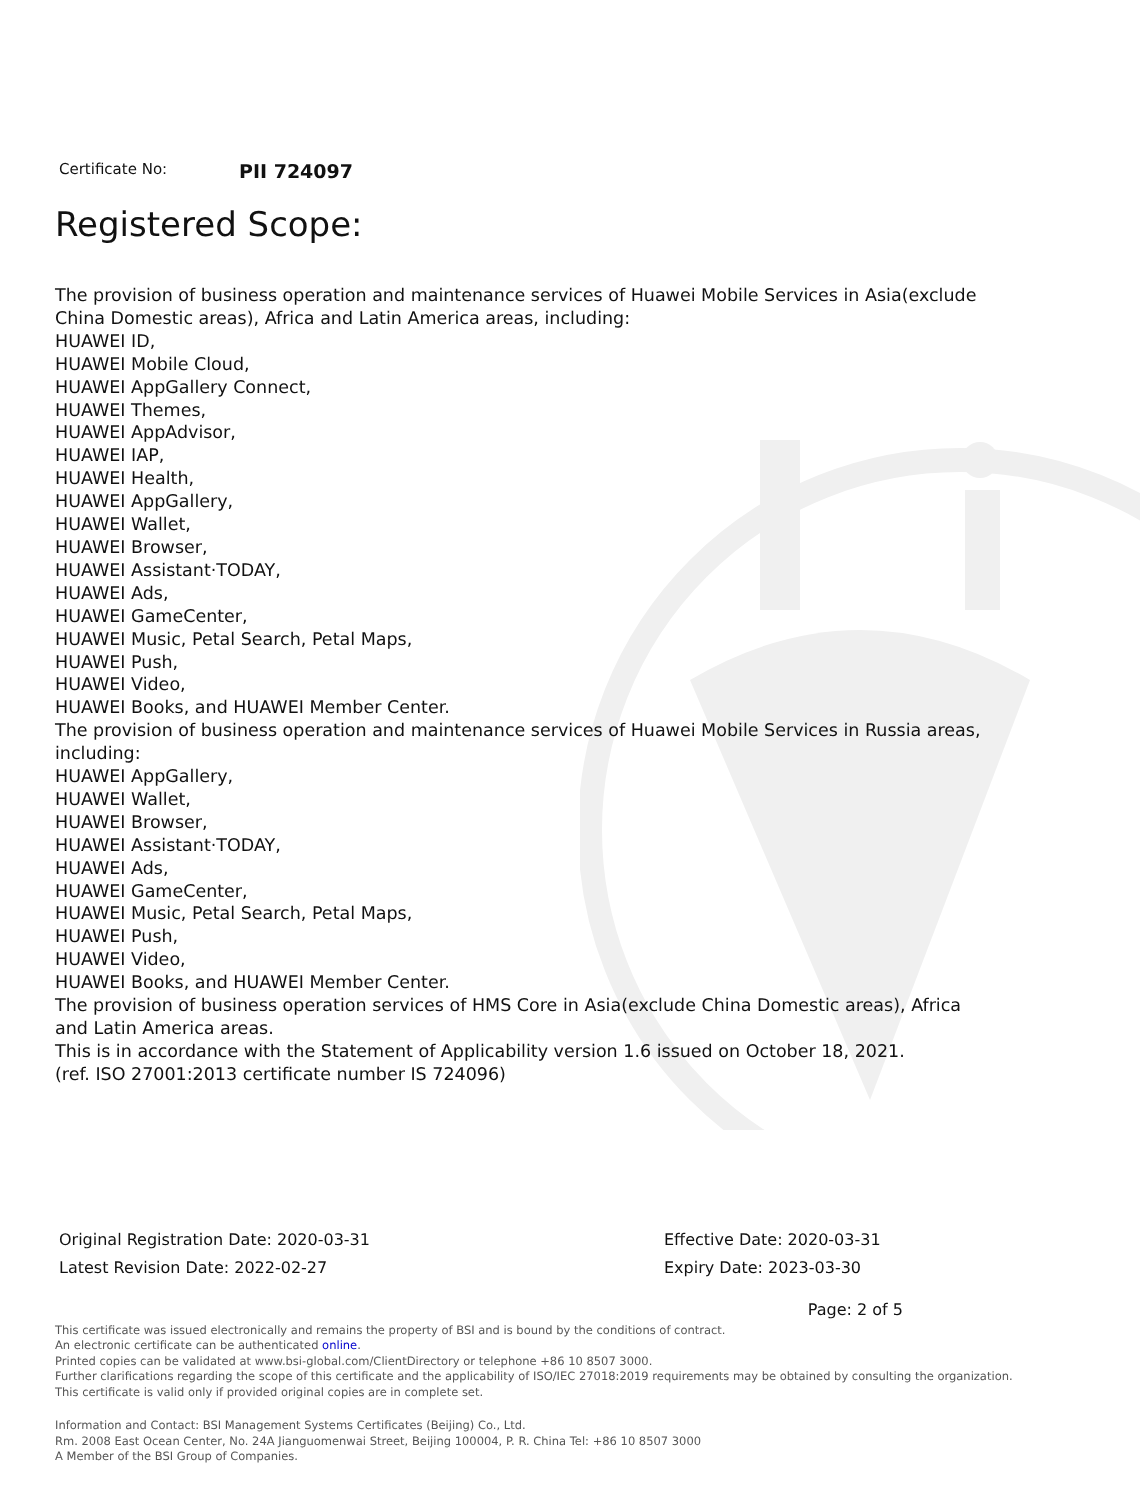Certificate No: PII 724097
Registered Scope:
The provision of business operation and maintenance services of Huawei Mobile Services in Asia(exclude China Domestic areas), Africa and Latin America areas, including:
HUAWEI ID,
HUAWEI Mobile Cloud,
HUAWEI AppGallery Connect,
HUAWEI Themes,
HUAWEI AppAdvisor,
HUAWEI IAP,
HUAWEI Health,
HUAWEI AppGallery,
HUAWEI Wallet,
HUAWEI Browser,
HUAWEI Assistant·TODAY,
HUAWEI Ads,
HUAWEI GameCenter,
HUAWEI Music, Petal Search, Petal Maps,
HUAWEI Push,
HUAWEI Video,
HUAWEI Books, and HUAWEI Member Center.
The provision of business operation and maintenance services of Huawei Mobile Services in Russia areas, including:
HUAWEI AppGallery,
HUAWEI Wallet,
HUAWEI Browser,
HUAWEI Assistant·TODAY,
HUAWEI Ads,
HUAWEI GameCenter,
HUAWEI Music, Petal Search, Petal Maps,
HUAWEI Push,
HUAWEI Video,
HUAWEI Books, and HUAWEI Member Center.
The provision of business operation services of HMS Core in Asia(exclude China Domestic areas), Africa and Latin America areas.
This is in accordance with the Statement of Applicability version 1.6 issued on October 18, 2021.
(ref. ISO 27001:2013 certificate number IS 724096)
Original Registration Date: 2020-03-31
Latest Revision Date: 2022-02-27
Effective Date: 2020-03-31
Expiry Date: 2023-03-30
Page: 2 of 5
This certificate was issued electronically and remains the property of BSI and is bound by the conditions of contract.
An electronic certificate can be authenticated online.
Printed copies can be validated at www.bsi-global.com/ClientDirectory or telephone +86 10 8507 3000.
Further clarifications regarding the scope of this certificate and the applicability of ISO/IEC 27018:2019 requirements may be obtained by consulting the organization.
This certificate is valid only if provided original copies are in complete set.
Information and Contact: BSI Management Systems Certificates (Beijing) Co., Ltd.
Rm. 2008 East Ocean Center, No. 24A Jianguomenwai Street, Beijing 100004, P. R. China Tel: +86 10 8507 3000
A Member of the BSI Group of Companies.